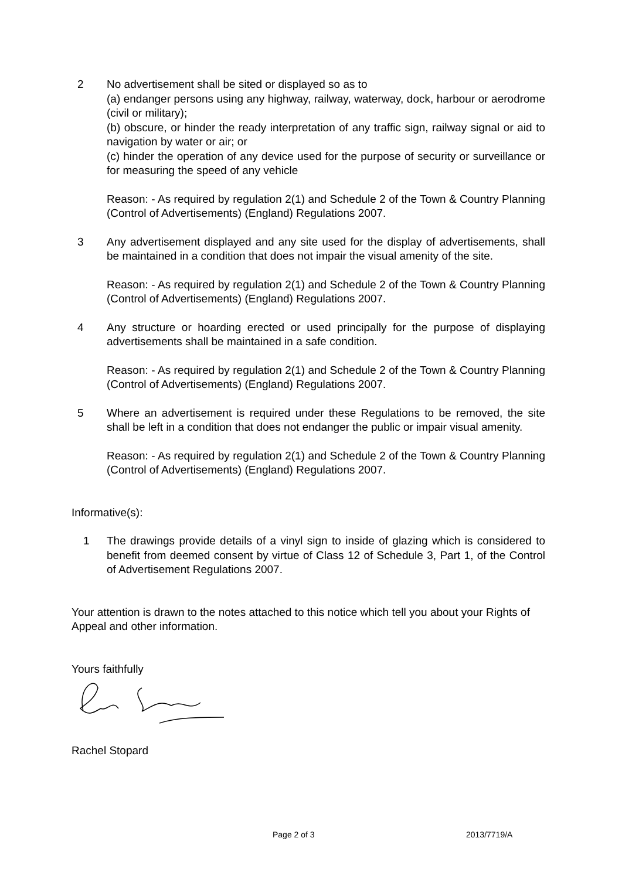2 No advertisement shall be sited or displayed so as to
(a) endanger persons using any highway, railway, waterway, dock, harbour or aerodrome (civil or military);
(b) obscure, or hinder the ready interpretation of any traffic sign, railway signal or aid to navigation by water or air; or
(c) hinder the operation of any device used for the purpose of security or surveillance or for measuring the speed of any vehicle
Reason: - As required by regulation 2(1) and Schedule 2 of the Town & Country Planning (Control of Advertisements) (England) Regulations 2007.
3 Any advertisement displayed and any site used for the display of advertisements, shall be maintained in a condition that does not impair the visual amenity of the site.
Reason: - As required by regulation 2(1) and Schedule 2 of the Town & Country Planning (Control of Advertisements) (England) Regulations 2007.
4 Any structure or hoarding erected or used principally for the purpose of displaying advertisements shall be maintained in a safe condition.
Reason: - As required by regulation 2(1) and Schedule 2 of the Town & Country Planning (Control of Advertisements) (England) Regulations 2007.
5 Where an advertisement is required under these Regulations to be removed, the site shall be left in a condition that does not endanger the public or impair visual amenity.
Reason: - As required by regulation 2(1) and Schedule 2 of the Town & Country Planning (Control of Advertisements) (England) Regulations 2007.
Informative(s):
1 The drawings provide details of a vinyl sign to inside of glazing which is considered to benefit from deemed consent by virtue of Class 12 of Schedule 3, Part 1, of the Control of Advertisement Regulations 2007.
Your attention is drawn to the notes attached to this notice which tell you about your Rights of Appeal and other information.
Yours faithfully
Rachel Stopard
Page 2 of 3 2013/7719/A